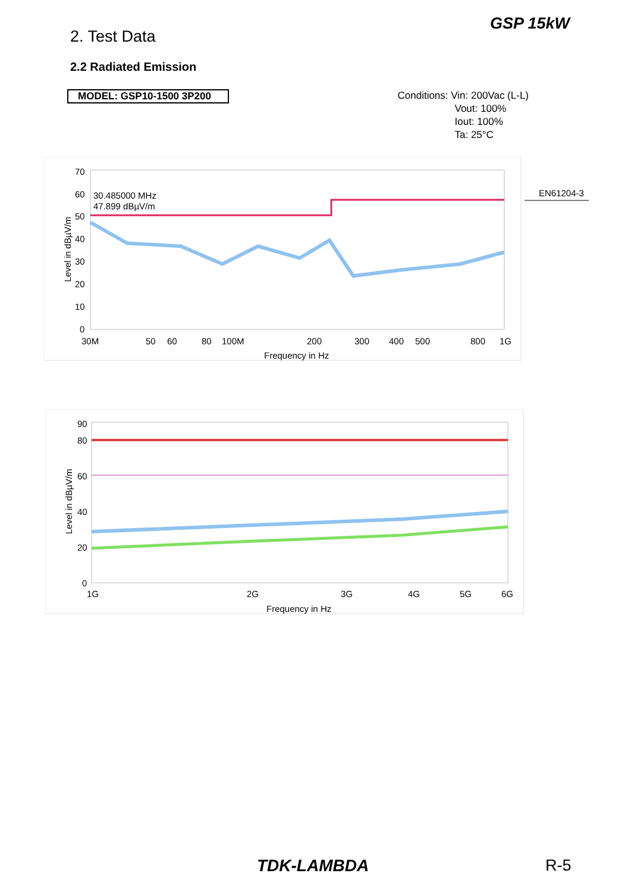2. Test Data
GSP 15kW
2.2 Radiated Emission
MODEL: GSP10-1500 3P200
Conditions: Vin: 200Vac (L-L)
Vout: 100%
Iout: 100%
Ta: 25°C
70
60
50
40
30
20
10
0
30.485000 MHz
47.899 dBµV/m
30M
50
60
80
100M
200
300
400
500
800
1G
Frequency in Hz
Level in dBµV/m
EN61204-3
90
80
60
40
20
0
1G
2G
3G
4G
5G
6G
Frequency in Hz
Level in dBµV/m
TDK-LAMBDA R-5